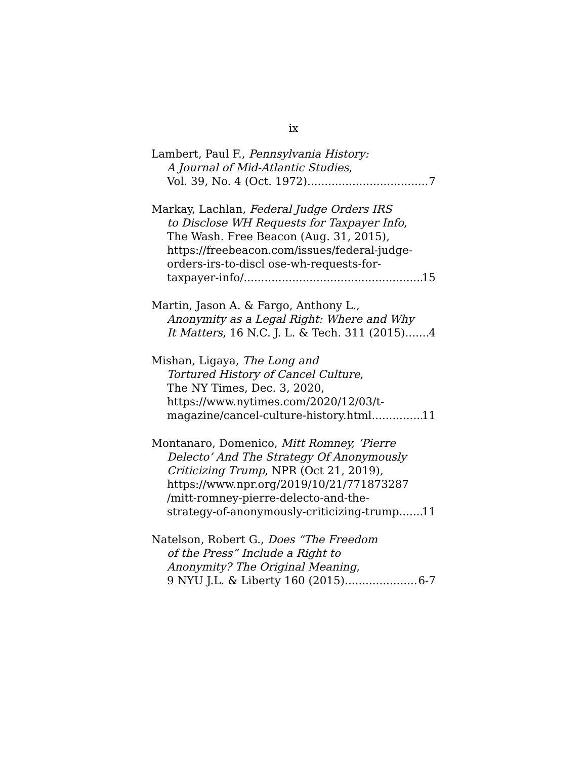ix
Lambert, Paul F., Pennsylvania History:
A Journal of Mid-Atlantic Studies,
Vol. 39, No. 4 (Oct. 1972) 7
Markay, Lachlan, Federal Judge Orders IRS
to Disclose WH Requests for Taxpayer Info,
The Wash. Free Beacon (Aug. 31, 2015),
https://freebeacon.com/issues/federal-judge-
orders-irs-to-discl ose-wh-requests-for-
taxpayer-info/ 15
Martin, Jason A. & Fargo, Anthony L.,
Anonymity as a Legal Right: Where and Why
It Matters, 16 N.C. J. L. & Tech. 311 (2015) 4
Mishan, Ligaya, The Long and
Tortured History of Cancel Culture,
The NY Times, Dec. 3, 2020,
https://www.nytimes.com/2020/12/03/t-
magazine/cancel-culture-history.html 11
Montanaro, Domenico, Mitt Romney, ‘Pierre
Delecto’ And The Strategy Of Anonymously
Criticizing Trump, NPR (Oct 21, 2019),
https://www.npr.org/2019/10/21/771873287
/mitt-romney-pierre-delecto-and-the-
strategy-of-anonymously-criticizing-trump 11
Natelson, Robert G., Does “The Freedom
of the Press” Include a Right to
Anonymity? The Original Meaning,
9 NYU J.L. & Liberty 160 (2015) 6-7